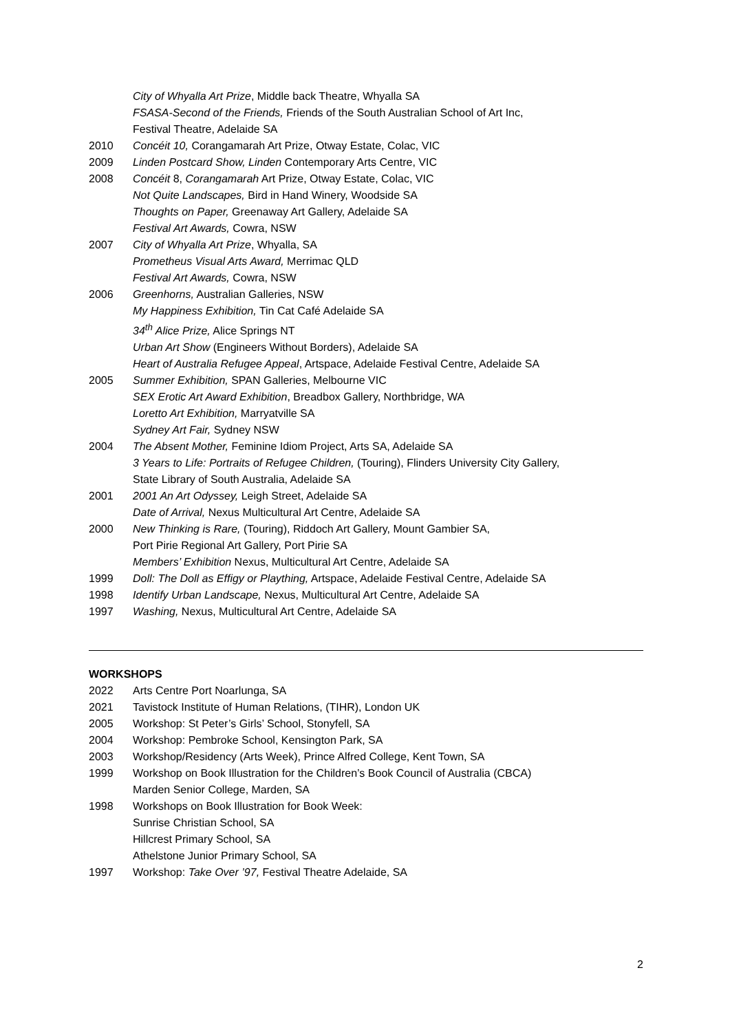City of Whyalla Art Prize, Middle back Theatre, Whyalla SA
FSASA-Second of the Friends, Friends of the South Australian School of Art Inc,
Festival Theatre, Adelaide SA
2010 Concéit 10, Corangamarah Art Prize, Otway Estate, Colac, VIC
2009 Linden Postcard Show, Linden Contemporary Arts Centre, VIC
2008 Concéit 8, Corangamarah Art Prize, Otway Estate, Colac, VIC
Not Quite Landscapes, Bird in Hand Winery, Woodside SA
Thoughts on Paper, Greenaway Art Gallery, Adelaide SA
Festival Art Awards, Cowra, NSW
2007 City of Whyalla Art Prize, Whyalla, SA
Prometheus Visual Arts Award, Merrimac QLD
Festival Art Awards, Cowra, NSW
2006 Greenhorns, Australian Galleries, NSW
My Happiness Exhibition, Tin Cat Café Adelaide SA
34<sup>th</sup> Alice Prize, Alice Springs NT
Urban Art Show (Engineers Without Borders), Adelaide SA
Heart of Australia Refugee Appeal, Artspace, Adelaide Festival Centre, Adelaide SA
2005 Summer Exhibition, SPAN Galleries, Melbourne VIC
SEX Erotic Art Award Exhibition, Breadbox Gallery, Northbridge, WA
Loretto Art Exhibition, Marryatville SA
Sydney Art Fair, Sydney NSW
2004 The Absent Mother, Feminine Idiom Project, Arts SA, Adelaide SA
3 Years to Life: Portraits of Refugee Children, (Touring), Flinders University City Gallery,
State Library of South Australia, Adelaide SA
2001 2001 An Art Odyssey, Leigh Street, Adelaide SA
Date of Arrival, Nexus Multicultural Art Centre, Adelaide SA
2000 New Thinking is Rare, (Touring), Riddoch Art Gallery, Mount Gambier SA,
Port Pirie Regional Art Gallery, Port Pirie SA
Members’ Exhibition Nexus, Multicultural Art Centre, Adelaide SA
1999 Doll: The Doll as Effigy or Plaything, Artspace, Adelaide Festival Centre, Adelaide SA
1998 Identify Urban Landscape, Nexus, Multicultural Art Centre, Adelaide SA
1997 Washing, Nexus, Multicultural Art Centre, Adelaide SA
WORKSHOPS
2022 Arts Centre Port Noarlunga, SA
2021 Tavistock Institute of Human Relations, (TIHR), London UK
2005 Workshop: St Peter’s Girls’ School, Stonyfell, SA
2004 Workshop: Pembroke School, Kensington Park, SA
2003 Workshop/Residency (Arts Week), Prince Alfred College, Kent Town, SA
1999 Workshop on Book Illustration for the Children’s Book Council of Australia (CBCA)
Marden Senior College, Marden, SA
1998 Workshops on Book Illustration for Book Week:
Sunrise Christian School, SA
Hillcrest Primary School, SA
Athelstone Junior Primary School, SA
1997 Workshop: Take Over ’97, Festival Theatre Adelaide, SA
2